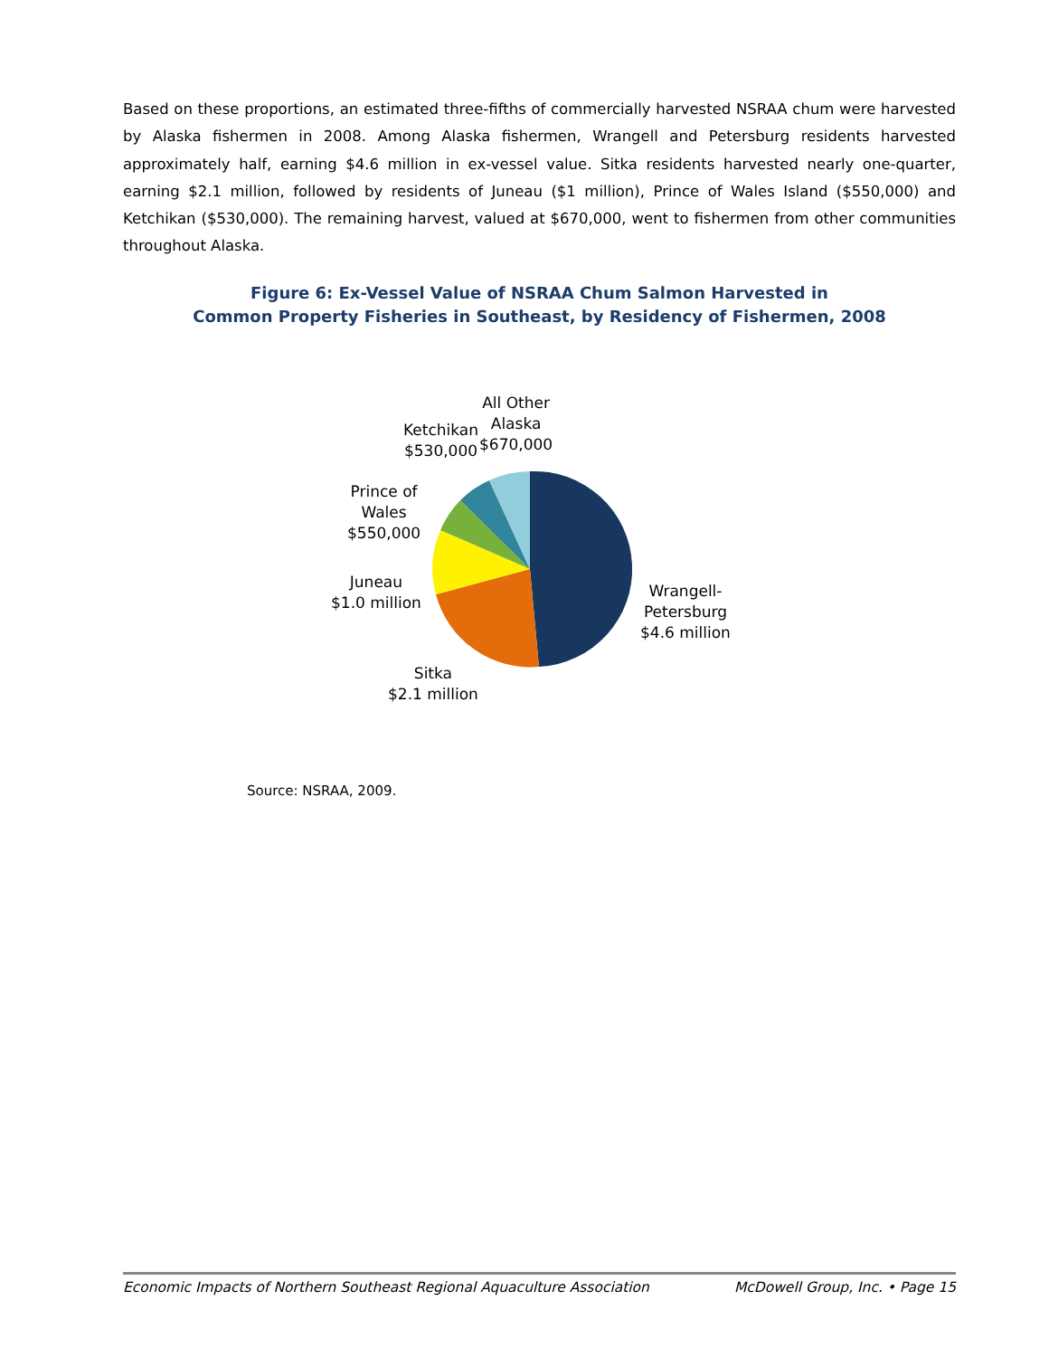Based on these proportions, an estimated three-fifths of commercially harvested NSRAA chum were harvested by Alaska fishermen in 2008. Among Alaska fishermen, Wrangell and Petersburg residents harvested approximately half, earning $4.6 million in ex-vessel value. Sitka residents harvested nearly one-quarter, earning $2.1 million, followed by residents of Juneau ($1 million), Prince of Wales Island ($550,000) and Ketchikan ($530,000). The remaining harvest, valued at $670,000, went to fishermen from other communities throughout Alaska.
Figure 6: Ex-Vessel Value of NSRAA Chum Salmon Harvested in
Common Property Fisheries in Southeast, by Residency of Fishermen, 2008
All Other
Alaska
$670,000
Ketchikan
$530,000
Prince of
Wales
$550,000
Juneau
$1.0 million
Wrangell-
Petersburg
$4.6 million
Sitka
$2.1 million
Source: NSRAA, 2009.
Economic Impacts of Northern Southeast Regional Aquaculture Association McDowell Group, Inc. • Page 15